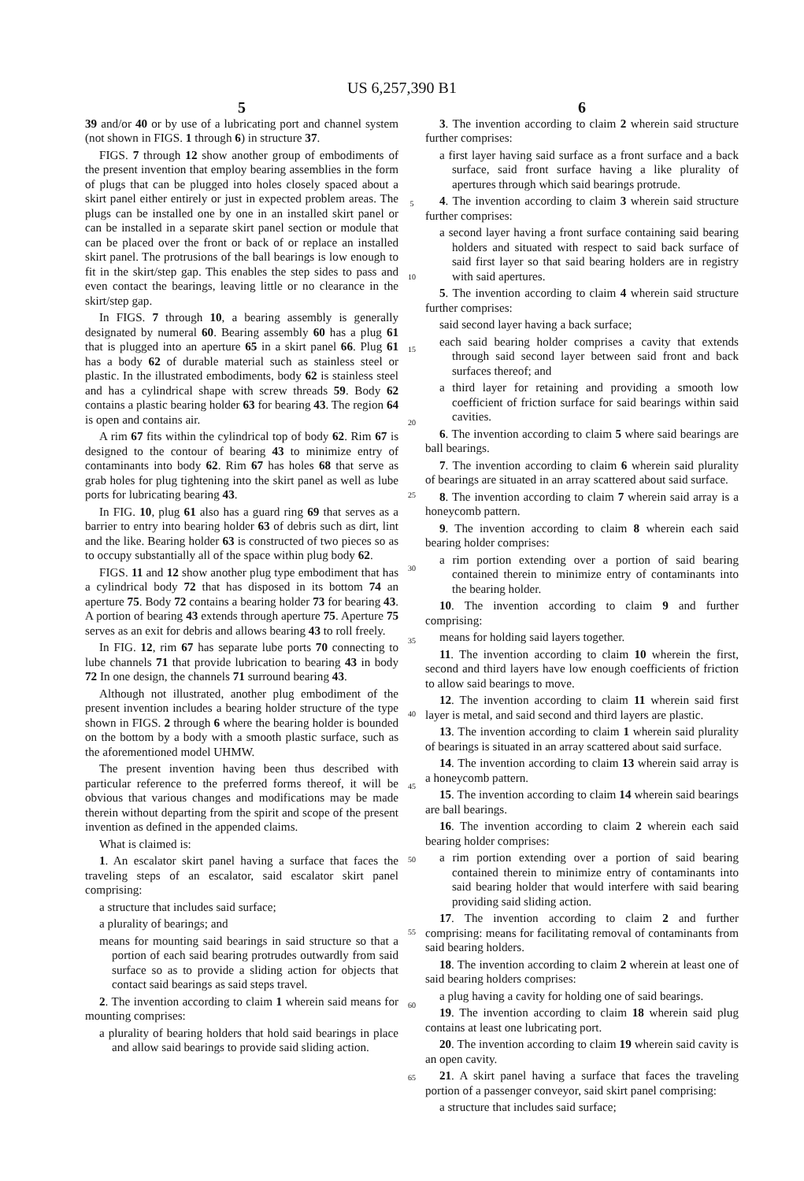US 6,257,390 B1
5
39 and/or 40 or by use of a lubricating port and channel system (not shown in FIGS. 1 through 6) in structure 37.
FIGS. 7 through 12 show another group of embodiments of the present invention that employ bearing assemblies in the form of plugs that can be plugged into holes closely spaced about a skirt panel either entirely or just in expected problem areas. The plugs can be installed one by one in an installed skirt panel or can be installed in a separate skirt panel section or module that can be placed over the front or back of or replace an installed skirt panel. The protrusions of the ball bearings is low enough to fit in the skirt/step gap. This enables the step sides to pass and even contact the bearings, leaving little or no clearance in the skirt/step gap.
In FIGS. 7 through 10, a bearing assembly is generally designated by numeral 60. Bearing assembly 60 has a plug 61 that is plugged into an aperture 65 in a skirt panel 66. Plug 61 has a body 62 of durable material such as stainless steel or plastic. In the illustrated embodiments, body 62 is stainless steel and has a cylindrical shape with screw threads 59. Body 62 contains a plastic bearing holder 63 for bearing 43. The region 64 is open and contains air.
A rim 67 fits within the cylindrical top of body 62. Rim 67 is designed to the contour of bearing 43 to minimize entry of contaminants into body 62. Rim 67 has holes 68 that serve as grab holes for plug tightening into the skirt panel as well as lube ports for lubricating bearing 43.
In FIG. 10, plug 61 also has a guard ring 69 that serves as a barrier to entry into bearing holder 63 of debris such as dirt, lint and the like. Bearing holder 63 is constructed of two pieces so as to occupy substantially all of the space within plug body 62.
FIGS. 11 and 12 show another plug type embodiment that has a cylindrical body 72 that has disposed in its bottom 74 an aperture 75. Body 72 contains a bearing holder 73 for bearing 43. A portion of bearing 43 extends through aperture 75. Aperture 75 serves as an exit for debris and allows bearing 43 to roll freely.
In FIG. 12, rim 67 has separate lube ports 70 connecting to lube channels 71 that provide lubrication to bearing 43 in body 72 In one design, the channels 71 surround bearing 43.
Although not illustrated, another plug embodiment of the present invention includes a bearing holder structure of the type shown in FIGS. 2 through 6 where the bearing holder is bounded on the bottom by a body with a smooth plastic surface, such as the aforementioned model UHMW.
The present invention having been thus described with particular reference to the preferred forms thereof, it will be obvious that various changes and modifications may be made therein without departing from the spirit and scope of the present invention as defined in the appended claims.
What is claimed is:
1. An escalator skirt panel having a surface that faces the traveling steps of an escalator, said escalator skirt panel comprising:
a structure that includes said surface;
a plurality of bearings; and
means for mounting said bearings in said structure so that a portion of each said bearing protrudes outwardly from said surface so as to provide a sliding action for objects that contact said bearings as said steps travel.
2. The invention according to claim 1 wherein said means for mounting comprises:
a plurality of bearing holders that hold said bearings in place and allow said bearings to provide said sliding action.
5
10
15
20
25
30
35
40
45
50
55
60
65
6
3. The invention according to claim 2 wherein said structure further comprises:
a first layer having said surface as a front surface and a back surface, said front surface having a like plurality of apertures through which said bearings protrude.
4. The invention according to claim 3 wherein said structure further comprises:
a second layer having a front surface containing said bearing holders and situated with respect to said back surface of said first layer so that said bearing holders are in registry with said apertures.
5. The invention according to claim 4 wherein said structure further comprises:
said second layer having a back surface;
each said bearing holder comprises a cavity that extends through said second layer between said front and back surfaces thereof; and
a third layer for retaining and providing a smooth low coefficient of friction surface for said bearings within said cavities.
6. The invention according to claim 5 where said bearings are ball bearings.
7. The invention according to claim 6 wherein said plurality of bearings are situated in an array scattered about said surface.
8. The invention according to claim 7 wherein said array is a honeycomb pattern.
9. The invention according to claim 8 wherein each said bearing holder comprises:
a rim portion extending over a portion of said bearing contained therein to minimize entry of contaminants into the bearing holder.
10. The invention according to claim 9 and further comprising:
means for holding said layers together.
11. The invention according to claim 10 wherein the first, second and third layers have low enough coefficients of friction to allow said bearings to move.
12. The invention according to claim 11 wherein said first layer is metal, and said second and third layers are plastic.
13. The invention according to claim 1 wherein said plurality of bearings is situated in an array scattered about said surface.
14. The invention according to claim 13 wherein said array is a honeycomb pattern.
15. The invention according to claim 14 wherein said bearings are ball bearings.
16. The invention according to claim 2 wherein each said bearing holder comprises:
a rim portion extending over a portion of said bearing contained therein to minimize entry of contaminants into said bearing holder that would interfere with said bearing providing said sliding action.
17. The invention according to claim 2 and further comprising: means for facilitating removal of contaminants from said bearing holders.
18. The invention according to claim 2 wherein at least one of said bearing holders comprises:
a plug having a cavity for holding one of said bearings.
19. The invention according to claim 18 wherein said plug contains at least one lubricating port.
20. The invention according to claim 19 wherein said cavity is an open cavity.
21. A skirt panel having a surface that faces the traveling portion of a passenger conveyor, said skirt panel comprising:
a structure that includes said surface;